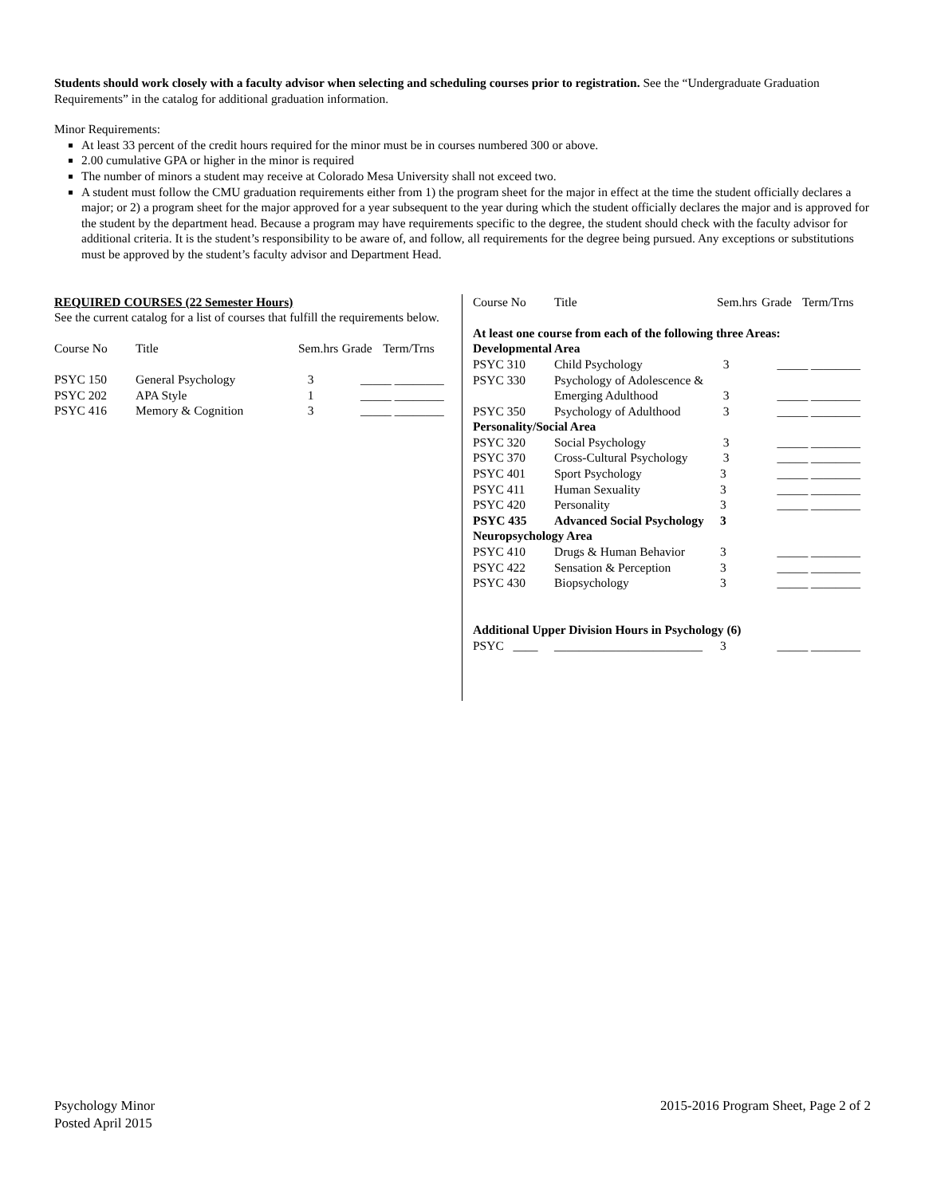Students should work closely with a faculty advisor when selecting and scheduling courses prior to registration. See the “Undergraduate Graduation Requirements” in the catalog for additional graduation information.
Minor Requirements:
At least 33 percent of the credit hours required for the minor must be in courses numbered 300 or above.
2.00 cumulative GPA or higher in the minor is required
The number of minors a student may receive at Colorado Mesa University shall not exceed two.
A student must follow the CMU graduation requirements either from 1) the program sheet for the major in effect at the time the student officially declares a major; or 2) a program sheet for the major approved for a year subsequent to the year during which the student officially declares the major and is approved for the student by the department head. Because a program may have requirements specific to the degree, the student should check with the faculty advisor for additional criteria. It is the student’s responsibility to be aware of, and follow, all requirements for the degree being pursued. Any exceptions or substitutions must be approved by the student’s faculty advisor and Department Head.
REQUIRED COURSES (22 Semester Hours)
See the current catalog for a list of courses that fulfill the requirements below.
| Course No | Title | Sem.hrs | Grade | Term/Trns |
| PSYC 150 | General Psychology | 3 | _____ ________ | |
| PSYC 202 | APA Style | 1 | _____ ________ | |
| PSYC 416 | Memory & Cognition | 3 | _____ ________ | |
| Course No | Title | Sem.hrs | Grade | Term/Trns |
| At least one course from each of the following three Areas: | | | | |
| Developmental Area | | | | |
| PSYC 310 | Child Psychology | 3 | _____ ________ | |
| PSYC 330 | Psychology of Adolescence & Emerging Adulthood | 3 | _____ ________ | |
| PSYC 350 | Psychology of Adulthood | 3 | _____ ________ | |
| Personality/Social Area | | | | |
| PSYC 320 | Social Psychology | 3 | _____ ________ | |
| PSYC 370 | Cross-Cultural Psychology | 3 | _____ ________ | |
| PSYC 401 | Sport Psychology | 3 | _____ ________ | |
| PSYC 411 | Human Sexuality | 3 | _____ ________ | |
| PSYC 420 | Personality | 3 | _____ ________ | |
| PSYC 435 | Advanced Social Psychology | 3 | | |
| Neuropsychology Area | | | | |
| PSYC 410 | Drugs & Human Behavior | 3 | _____ ________ | |
| PSYC 422 | Sensation & Perception | 3 | _____ ________ | |
| PSYC 430 | Biopsychology | 3 | _____ ________ | |
| Additional Upper Division Hours in Psychology (6) | | | | |
| PSYC ____ | ________________________ | 3 | _____ ________ | |
Psychology Minor
Posted April 2015
2015-2016 Program Sheet, Page 2 of 2